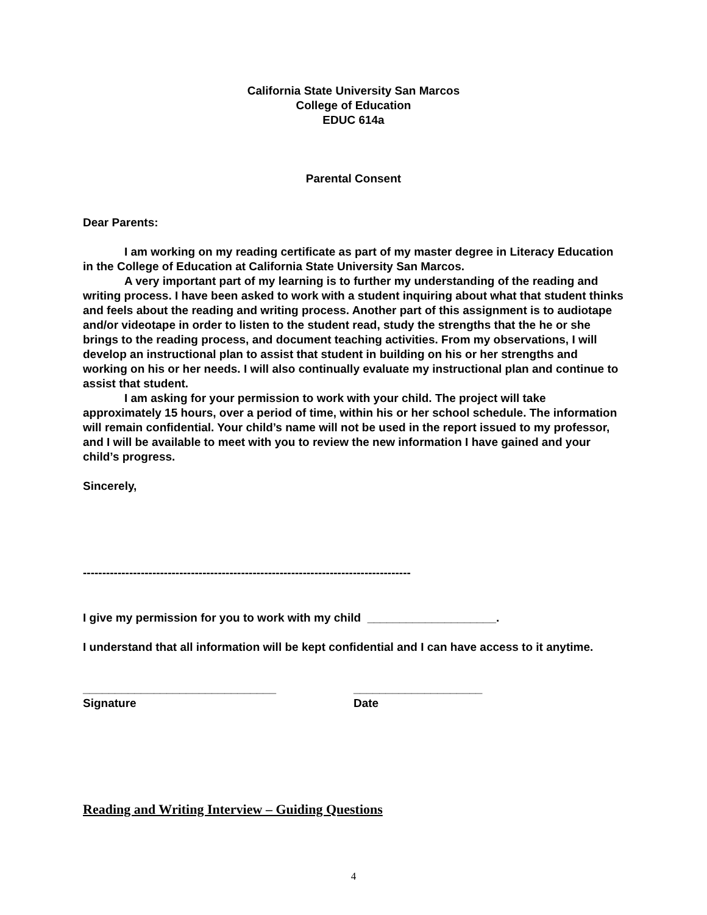California State University San Marcos
College of Education
EDUC 614a
Parental Consent
Dear Parents:
I am working on my reading certificate as part of my master degree in Literacy Education in the College of Education at California State University San Marcos.
A very important part of my learning is to further my understanding of the reading and writing process. I have been asked to work with a student inquiring about what that student thinks and feels about the reading and writing process. Another part of this assignment is to audiotape and/or videotape in order to listen to the student read, study the strengths that the he or she brings to the reading process, and document teaching activities. From my observations, I will develop an instructional plan to assist that student in building on his or her strengths and working on his or her needs. I will also continually evaluate my instructional plan and continue to assist that student.
I am asking for your permission to work with your child. The project will take approximately 15 hours, over a period of time, within his or her school schedule. The information will remain confidential. Your child’s name will not be used in the report issued to my professor, and I will be available to meet with you to review the new information I have gained and your child’s progress.
Sincerely,
-------------------------------------------------------------------------------------
I give my permission for you to work with my child ____________________.
I understand that all information will be kept confidential and I can have access to it anytime.
______________________________
Signature
____________________
Date
Reading and Writing Interview – Guiding Questions
4